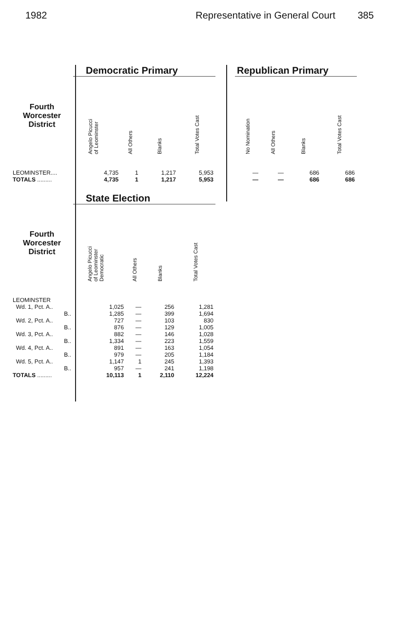1982 Representative in General Court 385
| | Democratic Primary | | | |
| --- | --- | --- | --- | --- |
| Fourth Worcester District | Angelo Picucci of Leominster | All Others | Blanks | Total Votes Cast |
| LEOMINSTER.... | 4,735 | 1 | 1,217 | 5,953 |
| TOTALS ......... | 4,735 | 1 | 1,217 | 5,953 |
| Republican Primary | | | |
| --- | --- | --- | --- |
| No Nomination | All Others | Blanks | Total Votes Cast |
| — | — | 686 | 686 |
| — | — | 686 | 686 |
| | State Election | | | |
| --- | --- | --- | --- | --- |
| Fourth Worcester District | Angelo Picucci of Leominster Democratic | All Others | Blanks | Total Votes Cast |
| LEOMINSTER | | | | |
| Wd. 1, Pct. A.. | 1,025 | — | 256 | 1,281 |
| B.. | 1,285 | — | 399 | 1,694 |
| Wd. 2, Pct. A.. | 727 | — | 103 | 830 |
| B.. | 876 | — | 129 | 1,005 |
| Wd. 3, Pct. A.. | 882 | — | 146 | 1,028 |
| B.. | 1,334 | — | 223 | 1,559 |
| Wd. 4, Pct. A.. | 891 | — | 163 | 1,054 |
| B.. | 979 | — | 205 | 1,184 |
| Wd. 5, Pct. A.. | 1,147 | 1 | 245 | 1,393 |
| B.. | 957 | — | 241 | 1,198 |
| TOTALS ......... | 10,113 | 1 | 2,110 | 12,224 |